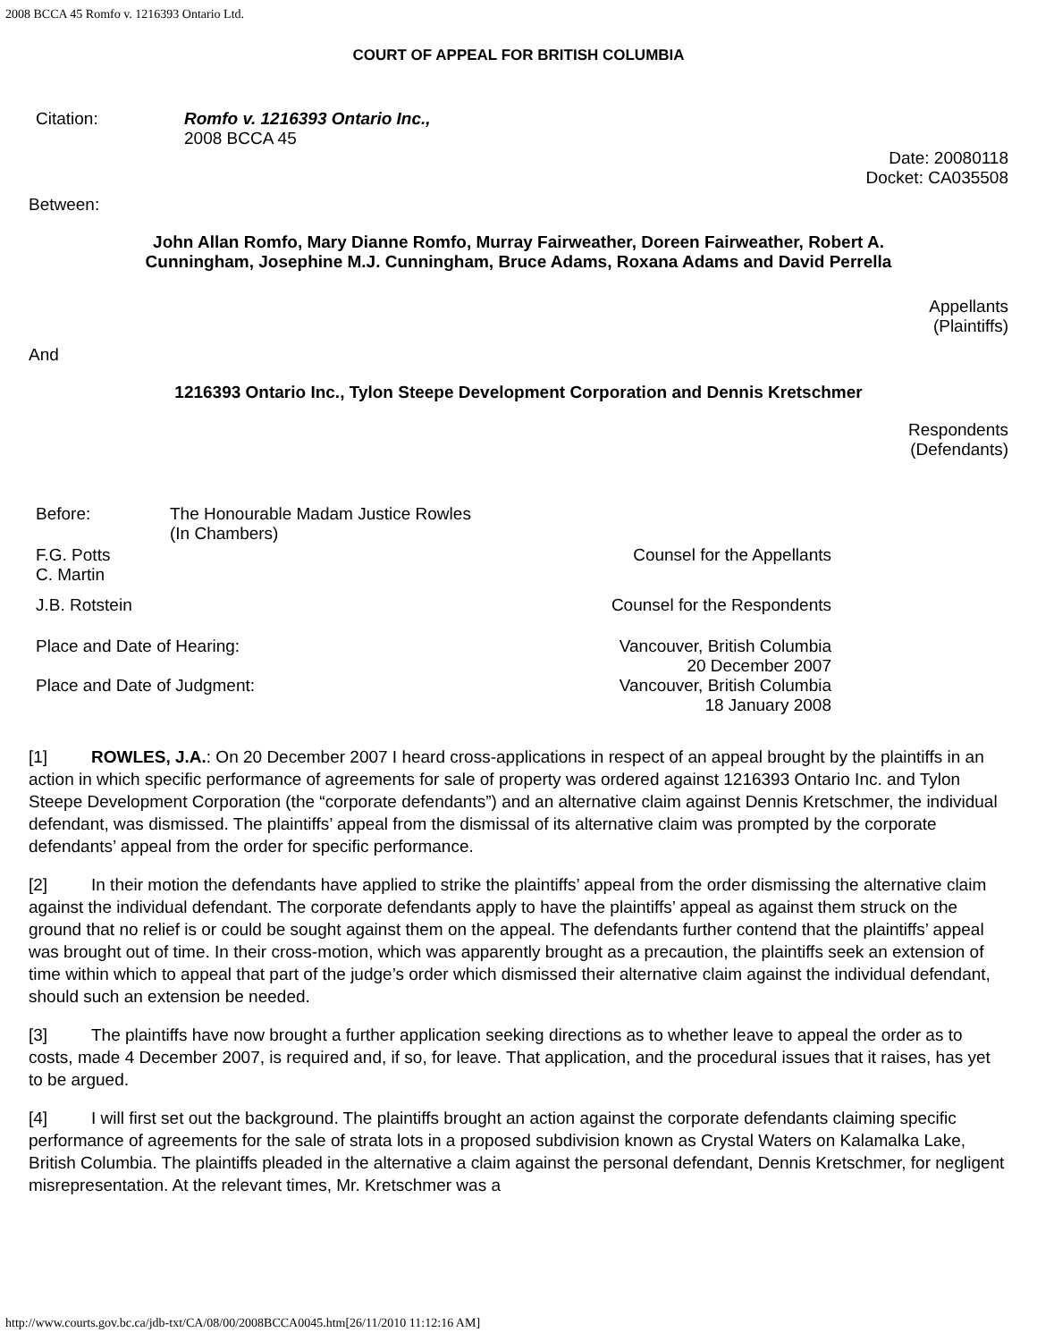2008 BCCA 45 Romfo v. 1216393 Ontario Ltd.
COURT OF APPEAL FOR BRITISH COLUMBIA
| Citation: | Romfo v. 1216393 Ontario Inc., 2008 BCCA 45 |
Date: 20080118
Docket: CA035508
Between:
John Allan Romfo, Mary Dianne Romfo, Murray Fairweather, Doreen Fairweather, Robert A.
Cunningham, Josephine M.J. Cunningham, Bruce Adams, Roxana Adams and David Perrella
Appellants
(Plaintiffs)
And
1216393 Ontario Inc., Tylon Steepe Development Corporation and Dennis Kretschmer
Respondents
(Defendants)
| Before: | The Honourable Madam Justice Rowles (In Chambers) | |
| F.G. Potts C. Martin | | Counsel for the Appellants |
| J.B. Rotstein | | Counsel for the Respondents |
| Place and Date of Hearing: | | Vancouver, British Columbia 20 December 2007 |
| Place and Date of Judgment: | | Vancouver, British Columbia 18 January 2008 |
[1] ROWLES, J.A.: On 20 December 2007 I heard cross-applications in respect of an appeal brought by the plaintiffs in an action in which specific performance of agreements for sale of property was ordered against 1216393 Ontario Inc. and Tylon Steepe Development Corporation (the “corporate defendants”) and an alternative claim against Dennis Kretschmer, the individual defendant, was dismissed. The plaintiffs’ appeal from the dismissal of its alternative claim was prompted by the corporate defendants’ appeal from the order for specific performance.
[2] In their motion the defendants have applied to strike the plaintiffs’ appeal from the order dismissing the alternative claim against the individual defendant. The corporate defendants apply to have the plaintiffs’ appeal as against them struck on the ground that no relief is or could be sought against them on the appeal. The defendants further contend that the plaintiffs’ appeal was brought out of time. In their cross-motion, which was apparently brought as a precaution, the plaintiffs seek an extension of time within which to appeal that part of the judge’s order which dismissed their alternative claim against the individual defendant, should such an extension be needed.
[3] The plaintiffs have now brought a further application seeking directions as to whether leave to appeal the order as to costs, made 4 December 2007, is required and, if so, for leave. That application, and the procedural issues that it raises, has yet to be argued.
[4] I will first set out the background. The plaintiffs brought an action against the corporate defendants claiming specific performance of agreements for the sale of strata lots in a proposed subdivision known as Crystal Waters on Kalamalka Lake, British Columbia. The plaintiffs pleaded in the alternative a claim against the personal defendant, Dennis Kretschmer, for negligent misrepresentation. At the relevant times, Mr. Kretschmer was a
http://www.courts.gov.bc.ca/jdb-txt/CA/08/00/2008BCCA0045.htm[26/11/2010 11:12:16 AM]